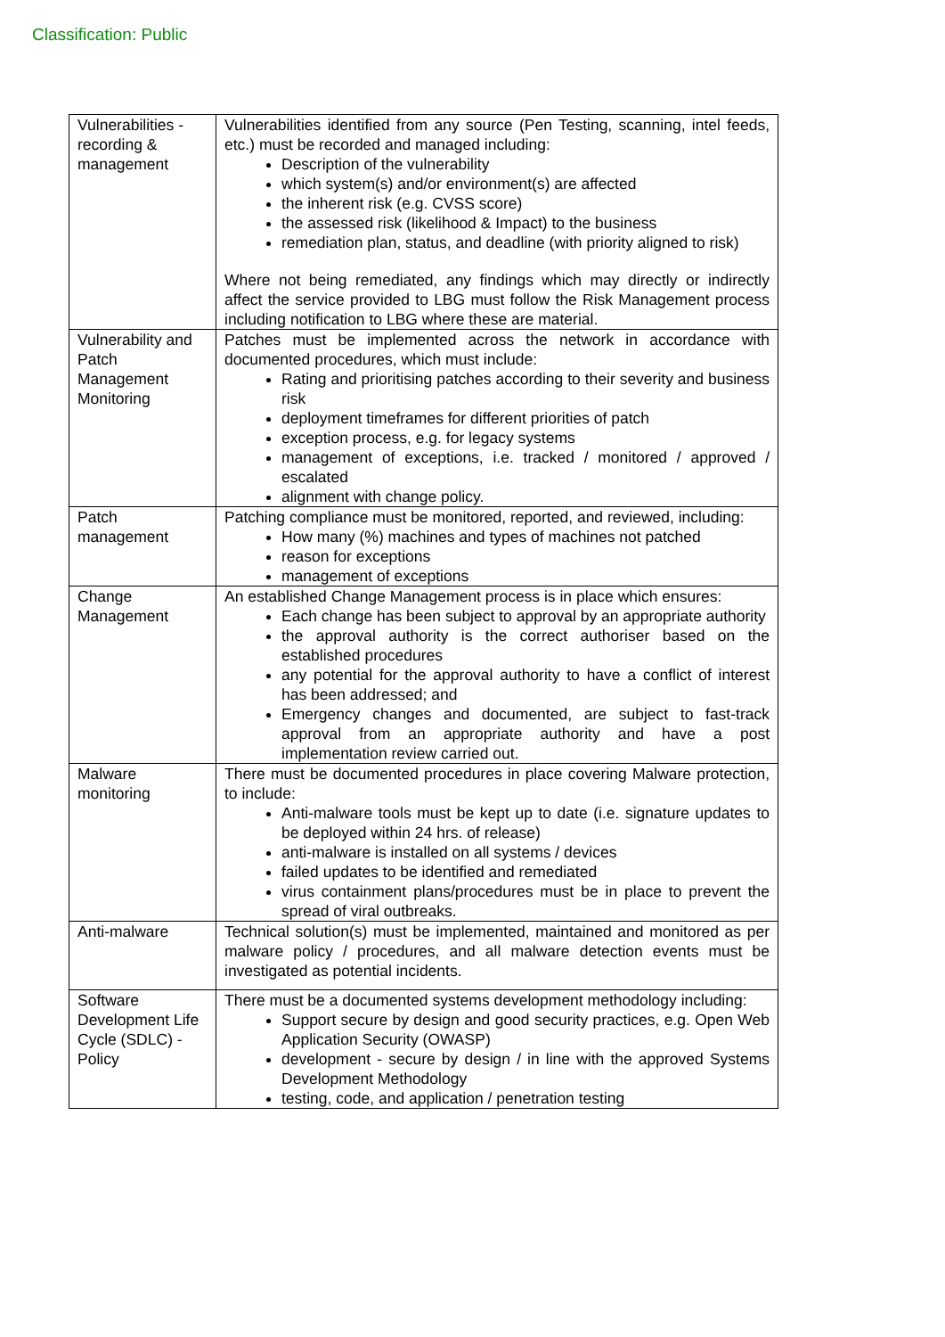Classification: Public
| Vulnerabilities - recording & management | Vulnerabilities identified from any source (Pen Testing, scanning, intel feeds, etc.) must be recorded and managed including: Description of the vulnerability which system(s) and/or environment(s) are affected the inherent risk (e.g. CVSS score) the assessed risk (likelihood & Impact) to the business remediation plan, status, and deadline (with priority aligned to risk) Where not being remediated, any findings which may directly or indirectly affect the service provided to LBG must follow the Risk Management process including notification to LBG where these are material. |
| Vulnerability and Patch Management Monitoring | Patches must be implemented across the network in accordance with documented procedures, which must include: Rating and prioritising patches according to their severity and business risk deployment timeframes for different priorities of patch exception process, e.g. for legacy systems management of exceptions, i.e. tracked / monitored / approved / escalated alignment with change policy. |
| Patch management | Patching compliance must be monitored, reported, and reviewed, including: How many (%) machines and types of machines not patched reason for exceptions management of exceptions |
| Change Management | An established Change Management process is in place which ensures: Each change has been subject to approval by an appropriate authority the approval authority is the correct authoriser based on the established procedures any potential for the approval authority to have a conflict of interest has been addressed; and Emergency changes and documented, are subject to fast-track approval from an appropriate authority and have a post implementation review carried out. |
| Malware monitoring | There must be documented procedures in place covering Malware protection, to include: Anti-malware tools must be kept up to date (i.e. signature updates to be deployed within 24 hrs. of release) anti-malware is installed on all systems / devices failed updates to be identified and remediated virus containment plans/procedures must be in place to prevent the spread of viral outbreaks. |
| Anti-malware | Technical solution(s) must be implemented, maintained and monitored as per malware policy / procedures, and all malware detection events must be investigated as potential incidents. |
| Software Development Life Cycle (SDLC) - Policy | There must be a documented systems development methodology including: Support secure by design and good security practices, e.g. Open Web Application Security (OWASP) development - secure by design / in line with the approved Systems Development Methodology testing, code, and application / penetration testing |